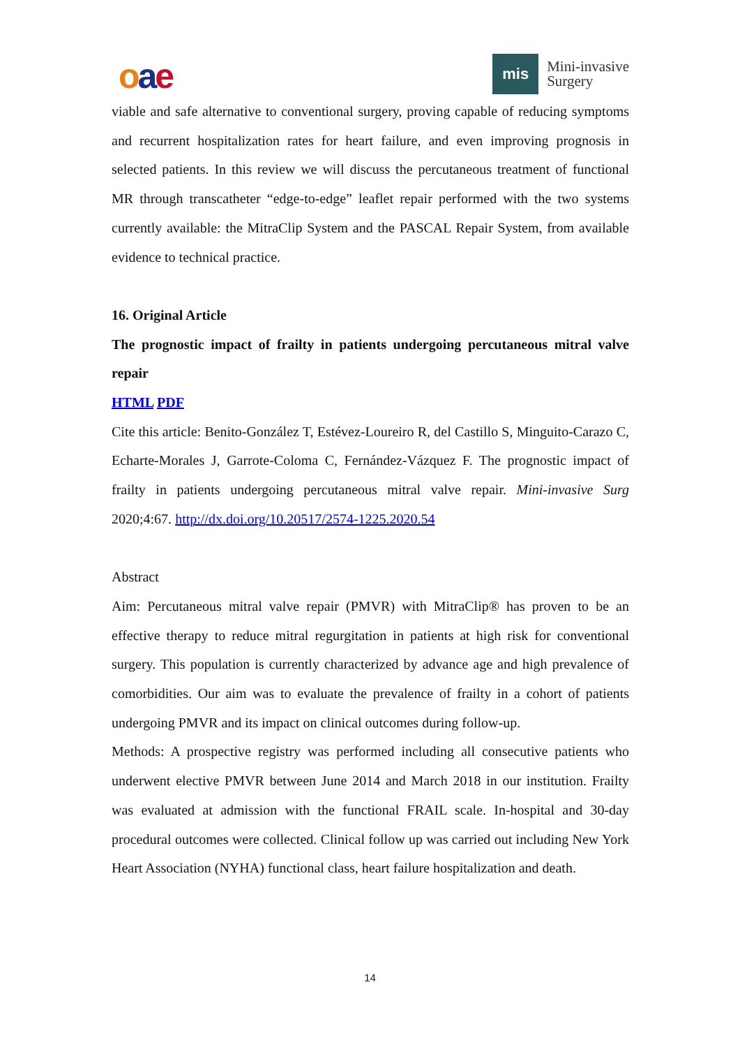oae
mis
Mini-invasive
Surgery
viable and safe alternative to conventional surgery, proving capable of reducing symptoms and recurrent hospitalization rates for heart failure, and even improving prognosis in selected patients. In this review we will discuss the percutaneous treatment of functional MR through transcatheter “edge-to-edge” leaflet repair performed with the two systems currently available: the MitraClip System and the PASCAL Repair System, from available evidence to technical practice.
16. Original Article
The prognostic impact of frailty in patients undergoing percutaneous mitral valve repair
HTML PDF
Cite this article: Benito-González T, Estévez-Loureiro R, del Castillo S, Minguito-Carazo C, Echarte-Morales J, Garrote-Coloma C, Fernández-Vázquez F. The prognostic impact of frailty in patients undergoing percutaneous mitral valve repair. Mini-invasive Surg 2020;4:67. http://dx.doi.org/10.20517/2574-1225.2020.54
Abstract
Aim: Percutaneous mitral valve repair (PMVR) with MitraClip® has proven to be an effective therapy to reduce mitral regurgitation in patients at high risk for conventional surgery. This population is currently characterized by advance age and high prevalence of comorbidities. Our aim was to evaluate the prevalence of frailty in a cohort of patients undergoing PMVR and its impact on clinical outcomes during follow-up.
Methods: A prospective registry was performed including all consecutive patients who underwent elective PMVR between June 2014 and March 2018 in our institution. Frailty was evaluated at admission with the functional FRAIL scale. In-hospital and 30-day procedural outcomes were collected. Clinical follow up was carried out including New York Heart Association (NYHA) functional class, heart failure hospitalization and death.
14